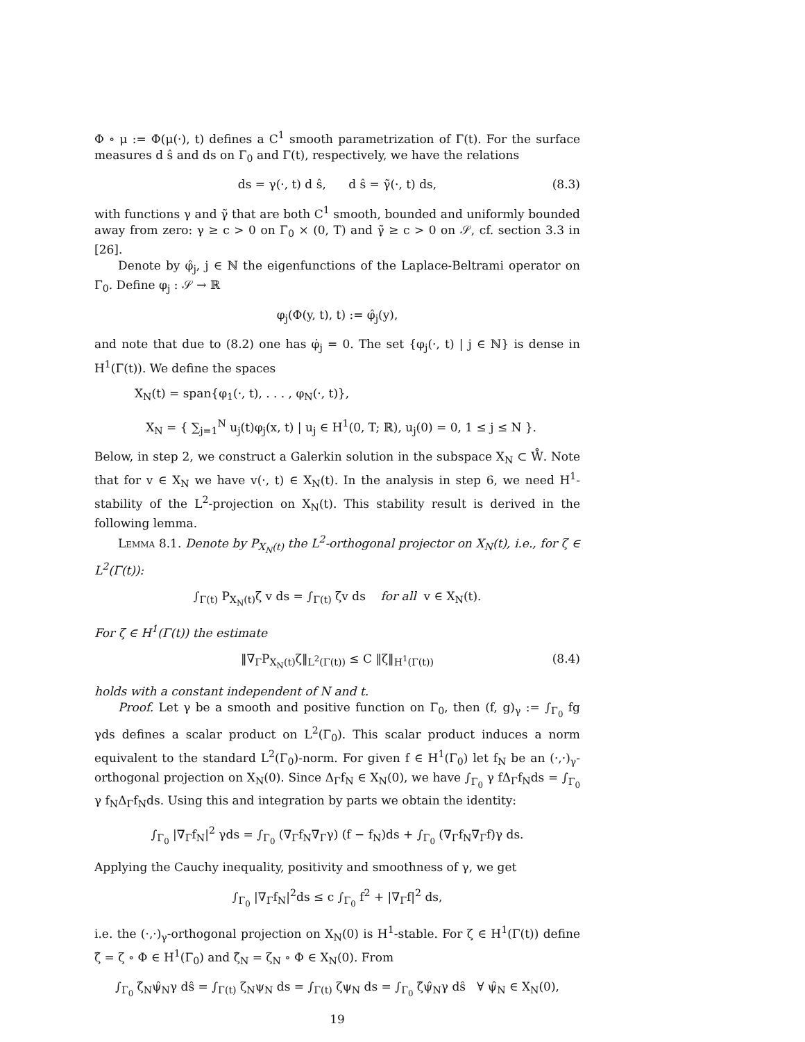Φ ∘ μ := Φ(μ(·), t) defines a C<sup>1</sup> smooth parametrization of Γ(t). For the surface measures d ŝ and ds on Γ<sub>0</sub> and Γ(t), respectively, we have the relations
ds = γ(·, t) d ŝ, d ŝ = γ̃(·, t) ds, (8.3)
with functions γ and γ̃ that are both C<sup>1</sup> smooth, bounded and uniformly bounded away from zero: γ ≥ c > 0 on Γ<sub>0</sub> × (0, T) and γ̃ ≥ c > 0 on 𝒮, cf. section 3.3 in [26].
Denote by φ̂<sub>j</sub>, j ∈ ℕ the eigenfunctions of the Laplace-Beltrami operator on Γ<sub>0</sub>. Define φ<sub>j</sub> : 𝒮 → ℝ
φ<sub>j</sub>(Φ(y, t), t) := φ̂<sub>j</sub>(y),
and note that due to (8.2) one has φ̇<sub>j</sub> = 0. The set {φ<sub>j</sub>(·, t) | j ∈ ℕ} is dense in H<sup>1</sup>(Γ(t)). We define the spaces
X<sub>N</sub>(t) = span{φ<sub>1</sub>(·, t), . . . , φ<sub>N</sub>(·, t)},
X<sub>N</sub> = { ∑<sub>j=1</sub><sup>N</sup> u<sub>j</sub>(t)φ<sub>j</sub>(x, t) | u<sub>j</sub> ∈ H<sup>1</sup>(0, T; ℝ), u<sub>j</sub>(0) = 0, 1 ≤ j ≤ N }.
Below, in step 2, we construct a Galerkin solution in the subspace X<sub>N</sub> ⊂ W̊. Note that for v ∈ X<sub>N</sub> we have v(·, t) ∈ X<sub>N</sub>(t). In the analysis in step 6, we need H<sup>1</sup>-stability of the L<sup>2</sup>-projection on X<sub>N</sub>(t). This stability result is derived in the following lemma.
Lemma 8.1. Denote by P<sub>X<sub>N</sub>(t)</sub> the L<sup>2</sup>-orthogonal projector on X<sub>N</sub>(t), i.e., for ζ ∈ L<sup>2</sup>(Γ(t)):
∫<sub>Γ(t)</sub> P<sub>X<sub>N</sub>(t)</sub>ζ v ds = ∫<sub>Γ(t)</sub> ζv ds for all v ∈ X<sub>N</sub>(t).
For ζ ∈ H<sup>1</sup>(Γ(t)) the estimate
‖∇<sub>Γ</sub>P<sub>X<sub>N</sub>(t)</sub>ζ‖<sub>L<sup>2</sup>(Γ(t))</sub> ≤ C ‖ζ‖<sub>H<sup>1</sup>(Γ(t))</sub> (8.4)
holds with a constant independent of N and t.
Proof. Let γ be a smooth and positive function on Γ<sub>0</sub>, then (f, g)<sub>γ</sub> := ∫<sub>Γ<sub>0</sub></sub> fg γds defines a scalar product on L<sup>2</sup>(Γ<sub>0</sub>). This scalar product induces a norm equivalent to the standard L<sup>2</sup>(Γ<sub>0</sub>)-norm. For given f ∈ H<sup>1</sup>(Γ<sub>0</sub>) let f<sub>N</sub> be an (·,·)<sub>γ</sub>-orthogonal projection on X<sub>N</sub>(0). Since Δ<sub>Γ</sub>f<sub>N</sub> ∈ X<sub>N</sub>(0), we have ∫<sub>Γ<sub>0</sub></sub> γ fΔ<sub>Γ</sub>f<sub>N</sub>ds = ∫<sub>Γ<sub>0</sub></sub> γ f<sub>N</sub>Δ<sub>Γ</sub>f<sub>N</sub>ds. Using this and integration by parts we obtain the identity:
∫<sub>Γ<sub>0</sub></sub> |∇<sub>Γ</sub>f<sub>N</sub>|<sup>2</sup> γds = ∫<sub>Γ<sub>0</sub></sub> (∇<sub>Γ</sub>f<sub>N</sub>∇<sub>Γ</sub>γ) (f − f<sub>N</sub>)ds + ∫<sub>Γ<sub>0</sub></sub> (∇<sub>Γ</sub>f<sub>N</sub>∇<sub>Γ</sub>f)γ ds.
Applying the Cauchy inequality, positivity and smoothness of γ, we get
∫<sub>Γ<sub>0</sub></sub> |∇<sub>Γ</sub>f<sub>N</sub>|<sup>2</sup>ds ≤ c ∫<sub>Γ<sub>0</sub></sub> f<sup>2</sup> + |∇<sub>Γ</sub>f|<sup>2</sup> ds,
i.e. the (·,·)<sub>γ</sub>-orthogonal projection on X<sub>N</sub>(0) is H<sup>1</sup>-stable. For ζ ∈ H<sup>1</sup>(Γ(t)) define ζ̂ = ζ ∘ Φ ∈ H<sup>1</sup>(Γ<sub>0</sub>) and ζ̂<sub>N</sub> = ζ<sub>N</sub> ∘ Φ ∈ X<sub>N</sub>(0). From
∫<sub>Γ<sub>0</sub></sub> ζ̂<sub>N</sub>ψ̂<sub>N</sub>γ dŝ = ∫<sub>Γ(t)</sub> ζ<sub>N</sub>ψ<sub>N</sub> ds = ∫<sub>Γ(t)</sub> ζψ<sub>N</sub> ds = ∫<sub>Γ<sub>0</sub></sub> ζ̂ψ̂<sub>N</sub>γ dŝ ∀ ψ̂<sub>N</sub> ∈ X<sub>N</sub>(0),
19